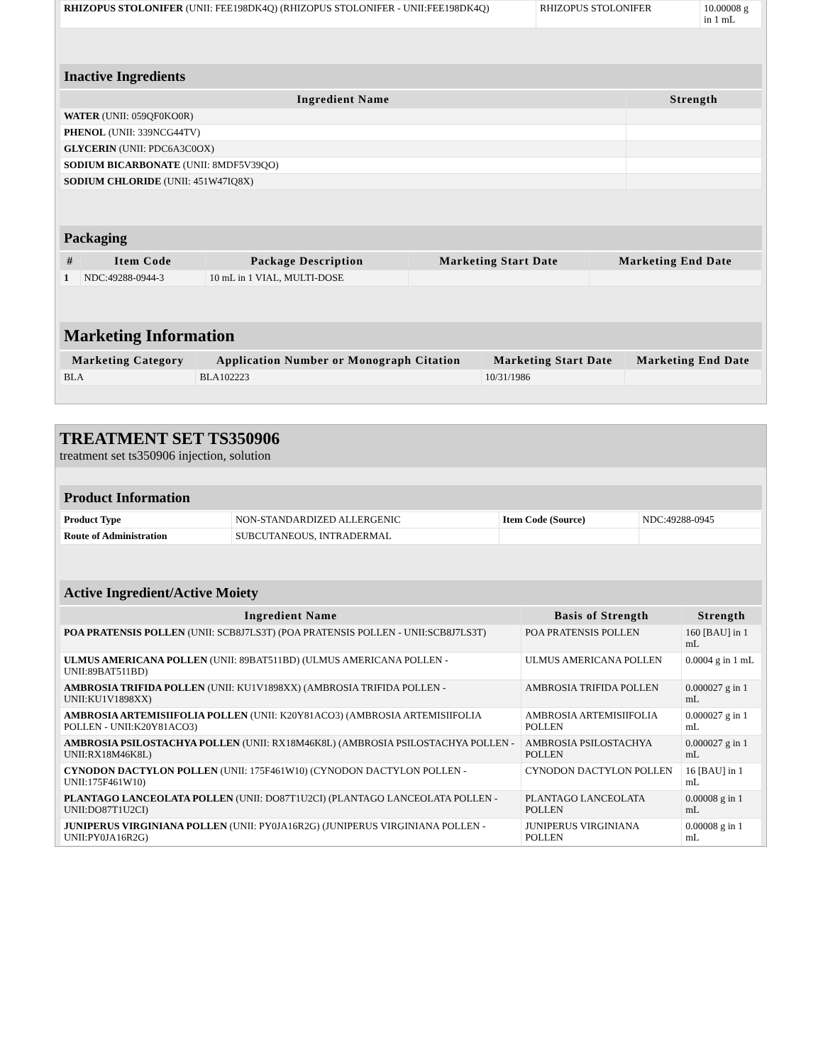| RHIZOPUS STOLONIFER (UNII: FEE198DK4Q) (RHIZOPUS STOLONIFER - UNII:FEE198DK4Q) | RHIZOPUS STOLONIFER | 10.00008 g in 1 mL |
Inactive Ingredients
| Ingredient Name | Strength |
| --- | --- |
| WATER (UNII: 059QF0KO0R) | |
| PHENOL (UNII: 339NCG44TV) | |
| GLYCERIN (UNII: PDC6A3C0OX) | |
| SODIUM BICARBONATE (UNII: 8MDF5V39QO) | |
| SODIUM CHLORIDE (UNII: 451W47IQ8X) | |
Packaging
| # | Item Code | Package Description | Marketing Start Date | Marketing End Date |
| --- | --- | --- | --- | --- |
| 1 | NDC:49288-0944-3 | 10 mL in 1 VIAL, MULTI-DOSE | | |
Marketing Information
| Marketing Category | Application Number or Monograph Citation | Marketing Start Date | Marketing End Date |
| --- | --- | --- | --- |
| BLA | BLA102223 | 10/31/1986 | |
TREATMENT SET TS350906
treatment set ts350906 injection, solution
Product Information
| Product Type | NON-STANDARDIZED ALLERGENIC | Item Code (Source) | NDC:49288-0945 |
| Route of Administration | SUBCUTANEOUS, INTRADERMAL | | |
Active Ingredient/Active Moiety
| Ingredient Name | Basis of Strength | Strength |
| --- | --- | --- |
| POA PRATENSIS POLLEN (UNII: SCB8J7LS3T) (POA PRATENSIS POLLEN - UNII:SCB8J7LS3T) | POA PRATENSIS POLLEN | 160 [BAU] in 1 mL |
| ULMUS AMERICANA POLLEN (UNII: 89BAT511BD) (ULMUS AMERICANA POLLEN - UNII:89BAT511BD) | ULMUS AMERICANA POLLEN | 0.0004 g in 1 mL |
| AMBROSIA TRIFIDA POLLEN (UNII: KU1V1898XX) (AMBROSIA TRIFIDA POLLEN - UNII:KU1V1898XX) | AMBROSIA TRIFIDA POLLEN | 0.000027 g in 1 mL |
| AMBROSIA ARTEMISIIFOLIA POLLEN (UNII: K20Y81ACO3) (AMBROSIA ARTEMISIIFOLIA POLLEN - UNII:K20Y81ACO3) | AMBROSIA ARTEMISIIFOLIA POLLEN | 0.000027 g in 1 mL |
| AMBROSIA PSILOSTACHYA POLLEN (UNII: RX18M46K8L) (AMBROSIA PSILOSTACHYA POLLEN - UNII:RX18M46K8L) | AMBROSIA PSILOSTACHYA POLLEN | 0.000027 g in 1 mL |
| CYNODON DACTYLON POLLEN (UNII: 175F461W10) (CYNODON DACTYLON POLLEN - UNII:175F461W10) | CYNODON DACTYLON POLLEN | 16 [BAU] in 1 mL |
| PLANTAGO LANCEOLATA POLLEN (UNII: DO87T1U2CI) (PLANTAGO LANCEOLATA POLLEN - UNII:DO87T1U2CI) | PLANTAGO LANCEOLATA POLLEN | 0.00008 g in 1 mL |
| JUNIPERUS VIRGINIANA POLLEN (UNII: PY0JA16R2G) (JUNIPERUS VIRGINIANA POLLEN - UNII:PY0JA16R2G) | JUNIPERUS VIRGINIANA POLLEN | 0.00008 g in 1 mL |